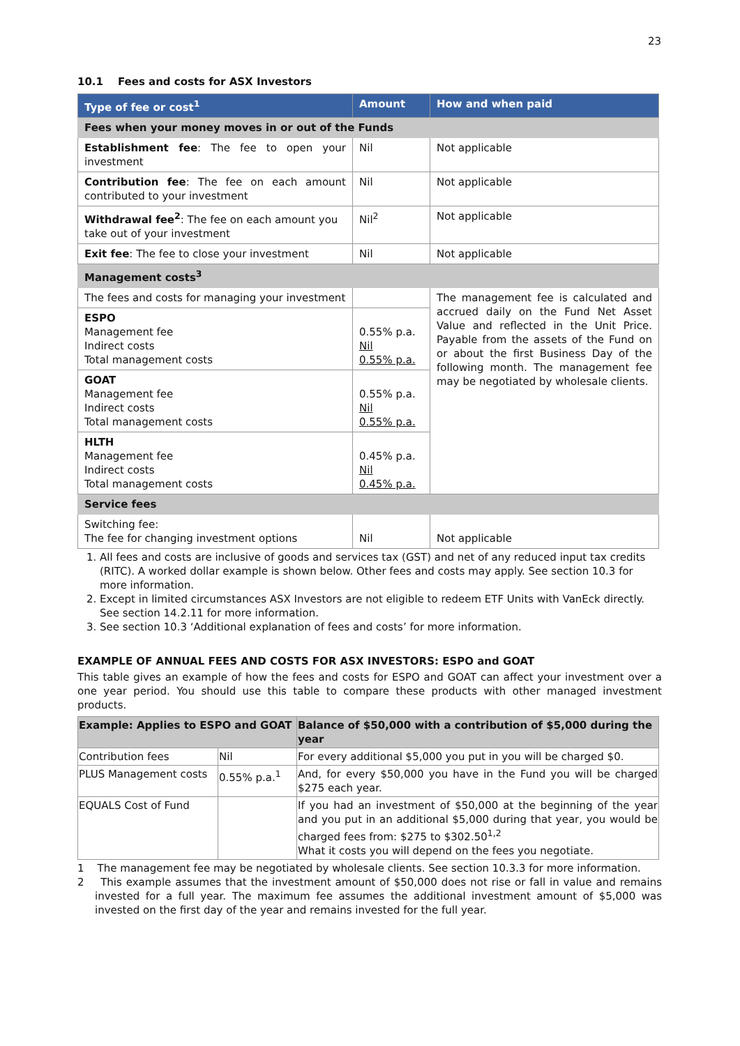23
10.1 Fees and costs for ASX Investors
| Type of fee or cost<sup>1</sup> | Amount | How and when paid |
| --- | --- | --- |
| Fees when your money moves in or out of the Funds | | |
| Establishment fee : The fee to open your investment | Nil | Not applicable |
| Contribution fee : The fee on each amount contributed to your investment | Nil | Not applicable |
| Withdrawal fee<sup>2</sup> : The fee on each amount you take out of your investment | Nil<sup>2</sup> | Not applicable |
| Exit fee : The fee to close your investment | Nil | Not applicable |
| Management costs<sup>3</sup> | | |
| The fees and costs for managing your investment | | The management fee is calculated and accrued daily on the Fund Net Asset Value and reflected in the Unit Price. Payable from the assets of the Fund on or about the first Business Day of the following month. The management fee may be negotiated by wholesale clients. |
| ESPO Management fee Indirect costs Total management costs | 0.55% p.a. Nil 0.55% p.a. | |
| GOAT Management fee Indirect costs Total management costs | 0.55% p.a. Nil 0.55% p.a. | |
| HLTH Management fee Indirect costs Total management costs | 0.45% p.a. Nil 0.45% p.a. | |
| Service fees | | |
| Switching fee: The fee for changing investment options | Nil | Not applicable |
1. All fees and costs are inclusive of goods and services tax (GST) and net of any reduced input tax credits (RITC). A worked dollar example is shown below. Other fees and costs may apply. See section 10.3 for more information.
2. Except in limited circumstances ASX Investors are not eligible to redeem ETF Units with VanEck directly. See section 14.2.11 for more information.
3. See section 10.3 ‘Additional explanation of fees and costs’ for more information.
EXAMPLE OF ANNUAL FEES AND COSTS FOR ASX INVESTORS: ESPO and GOAT
This table gives an example of how the fees and costs for ESPO and GOAT can affect your investment over a one year period. You should use this table to compare these products with other managed investment products.
| Example: Applies to ESPO and GOAT | | Balance of $50,000 with a contribution of $5,000 during the year |
| --- | --- | --- |
| Contribution fees | Nil | For every additional $5,000 you put in you will be charged $0. |
| PLUS Management costs | 0.55% p.a.<sup>1</sup> | And, for every $50,000 you have in the Fund you will be charged $275 each year. |
| EQUALS Cost of Fund | | If you had an investment of $50,000 at the beginning of the year and you put in an additional $5,000 during that year, you would be charged fees from: $275 to $302.50<sup>1,2</sup> What it costs you will depend on the fees you negotiate. |
1 The management fee may be negotiated by wholesale clients. See section 10.3.3 for more information.
2 This example assumes that the investment amount of $50,000 does not rise or fall in value and remains invested for a full year. The maximum fee assumes the additional investment amount of $5,000 was invested on the first day of the year and remains invested for the full year.